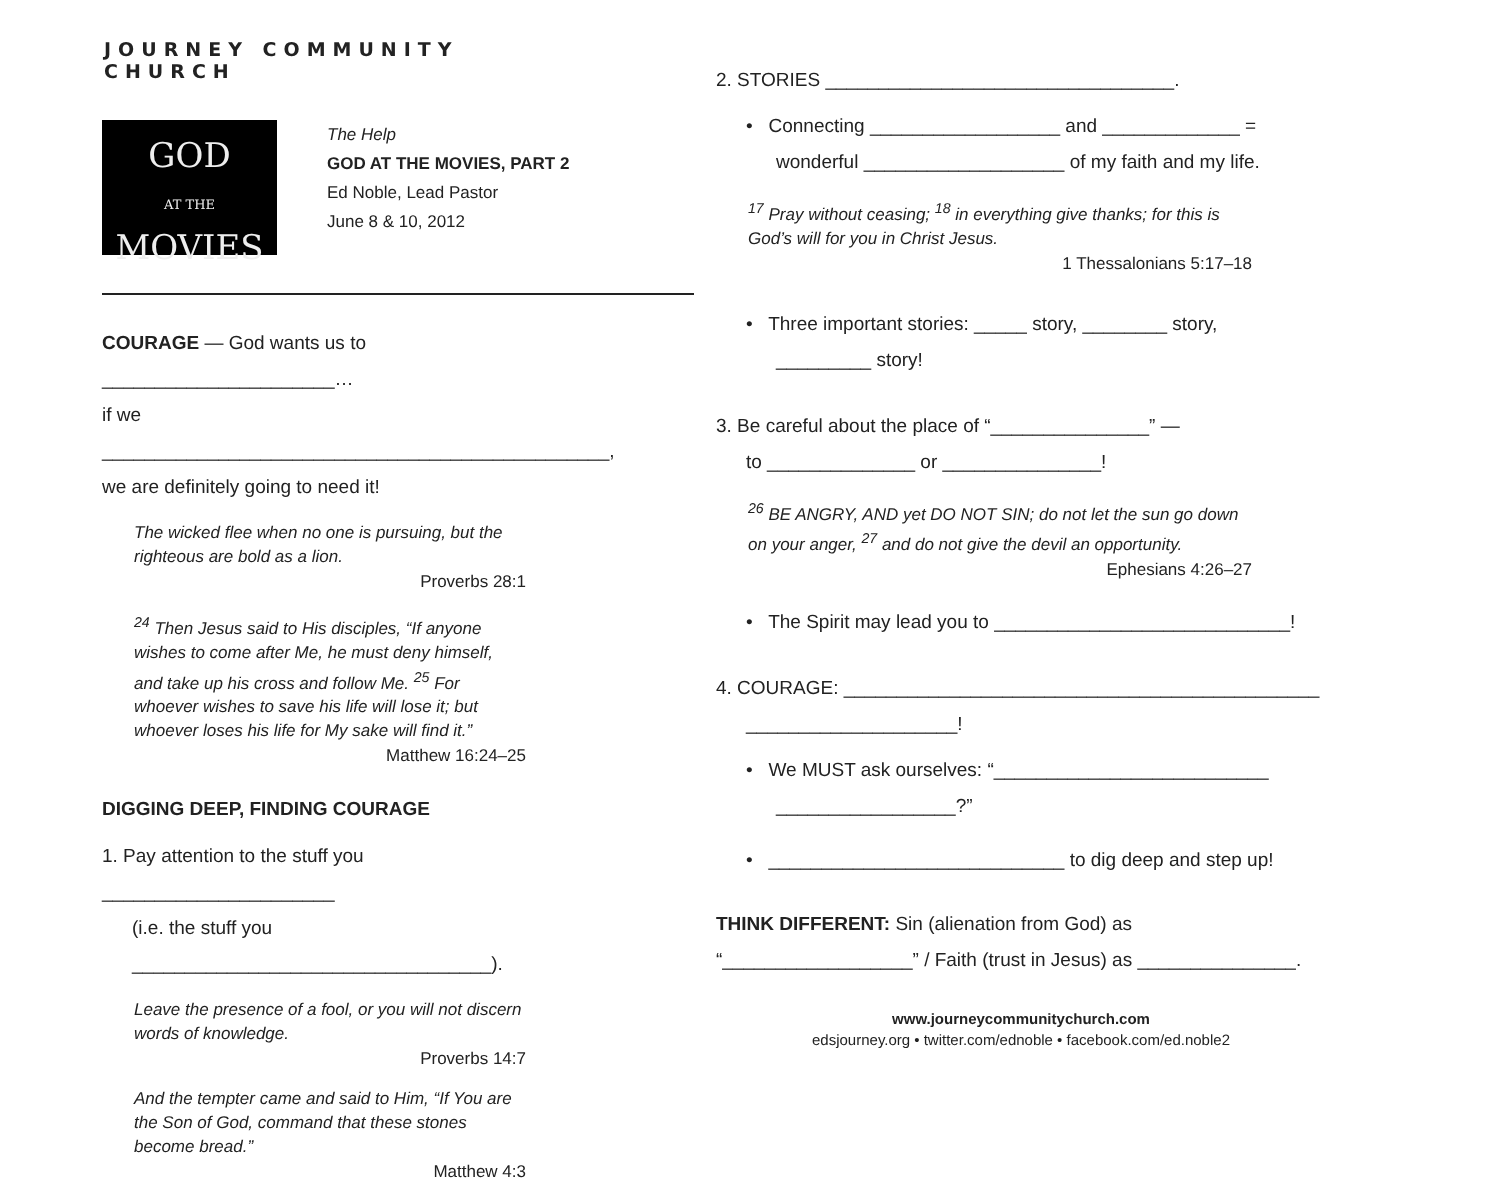JOURNEY COMMUNITY CHURCH
GOD
AT THE MOVIES
The Help
GOD AT THE MOVIES, PART 2
Ed Noble, Lead Pastor
June 8 & 10, 2012
COURAGE — God wants us to ______________________…
if we ________________________________________________,
we are definitely going to need it!
The wicked flee when no one is pursuing, but the righteous are bold as a lion.
Proverbs 28:1
<sup>24</sup> Then Jesus said to His disciples, “If anyone wishes to come after Me, he must deny himself, and take up his cross and follow Me. <sup>25</sup> For whoever wishes to save his life will lose it; but whoever loses his life for My sake will find it.”
Matthew 16:24–25
DIGGING DEEP, FINDING COURAGE
1. Pay attention to the stuff you ______________________
(i.e. the stuff you __________________________________).
Leave the presence of a fool, or you will not discern words of knowledge.
Proverbs 14:7
And the tempter came and said to Him, “If You are the Son of God, command that these stones become bread.”
Matthew 4:3
2. STORIES _________________________________.
• Connecting __________________ and _____________ =
wonderful ___________________ of my faith and my life.
<sup>17</sup> Pray without ceasing; <sup>18</sup> in everything give thanks; for this is God’s will for you in Christ Jesus.
1 Thessalonians 5:17–18
• Three important stories: _____ story, ________ story,
_________ story!
3. Be careful about the place of “_______________” —
to ______________ or _______________!
<sup>26</sup> BE ANGRY, AND yet DO NOT SIN; do not let the sun go down on your anger, <sup>27</sup> and do not give the devil an opportunity.
Ephesians 4:26–27
• The Spirit may lead you to ____________________________!
4. COURAGE: _____________________________________________
____________________!
• We MUST ask ourselves: “__________________________
_________________?”
• ____________________________ to dig deep and step up!
THINK DIFFERENT: Sin (alienation from God) as
“__________________” / Faith (trust in Jesus) as _______________.
www.journeycommunitychurch.com
edsjourney.org • twitter.com/ednoble • facebook.com/ed.noble2